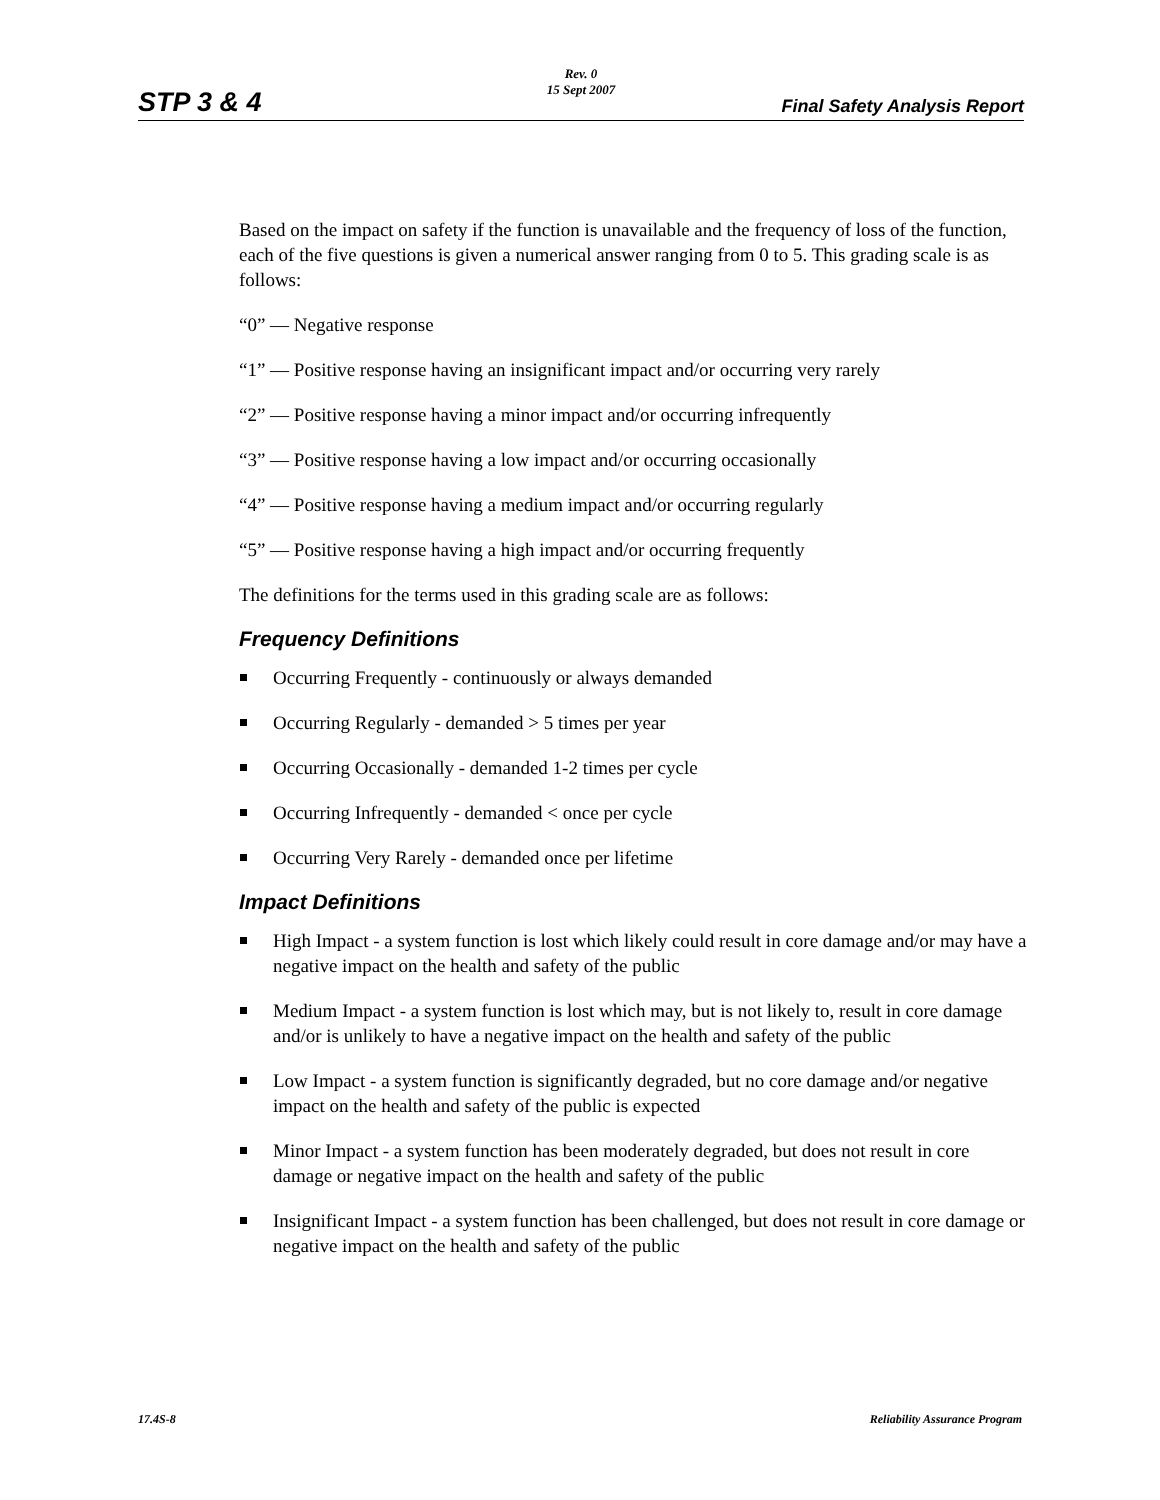STP 3 & 4
Rev. 0
15 Sept 2007
Final Safety Analysis Report
Based on the impact on safety if the function is unavailable and the frequency of loss of the function, each of the five questions is given a numerical answer ranging from 0 to 5. This grading scale is as follows:
“0” — Negative response
“1” — Positive response having an insignificant impact and/or occurring very rarely
“2” — Positive response having a minor impact and/or occurring infrequently
“3” — Positive response having a low impact and/or occurring occasionally
“4” — Positive response having a medium impact and/or occurring regularly
“5” — Positive response having a high impact and/or occurring frequently
The definitions for the terms used in this grading scale are as follows:
Frequency Definitions
Occurring Frequently - continuously or always demanded
Occurring Regularly - demanded > 5 times per year
Occurring Occasionally - demanded 1-2 times per cycle
Occurring Infrequently - demanded < once per cycle
Occurring Very Rarely - demanded once per lifetime
Impact Definitions
High Impact - a system function is lost which likely could result in core damage and/or may have a negative impact on the health and safety of the public
Medium Impact - a system function is lost which may, but is not likely to, result in core damage and/or is unlikely to have a negative impact on the health and safety of the public
Low Impact - a system function is significantly degraded, but no core damage and/or negative impact on the health and safety of the public is expected
Minor Impact - a system function has been moderately degraded, but does not result in core damage or negative impact on the health and safety of the public
Insignificant Impact - a system function has been challenged, but does not result in core damage or negative impact on the health and safety of the public
17.4S-8 Reliability Assurance Program